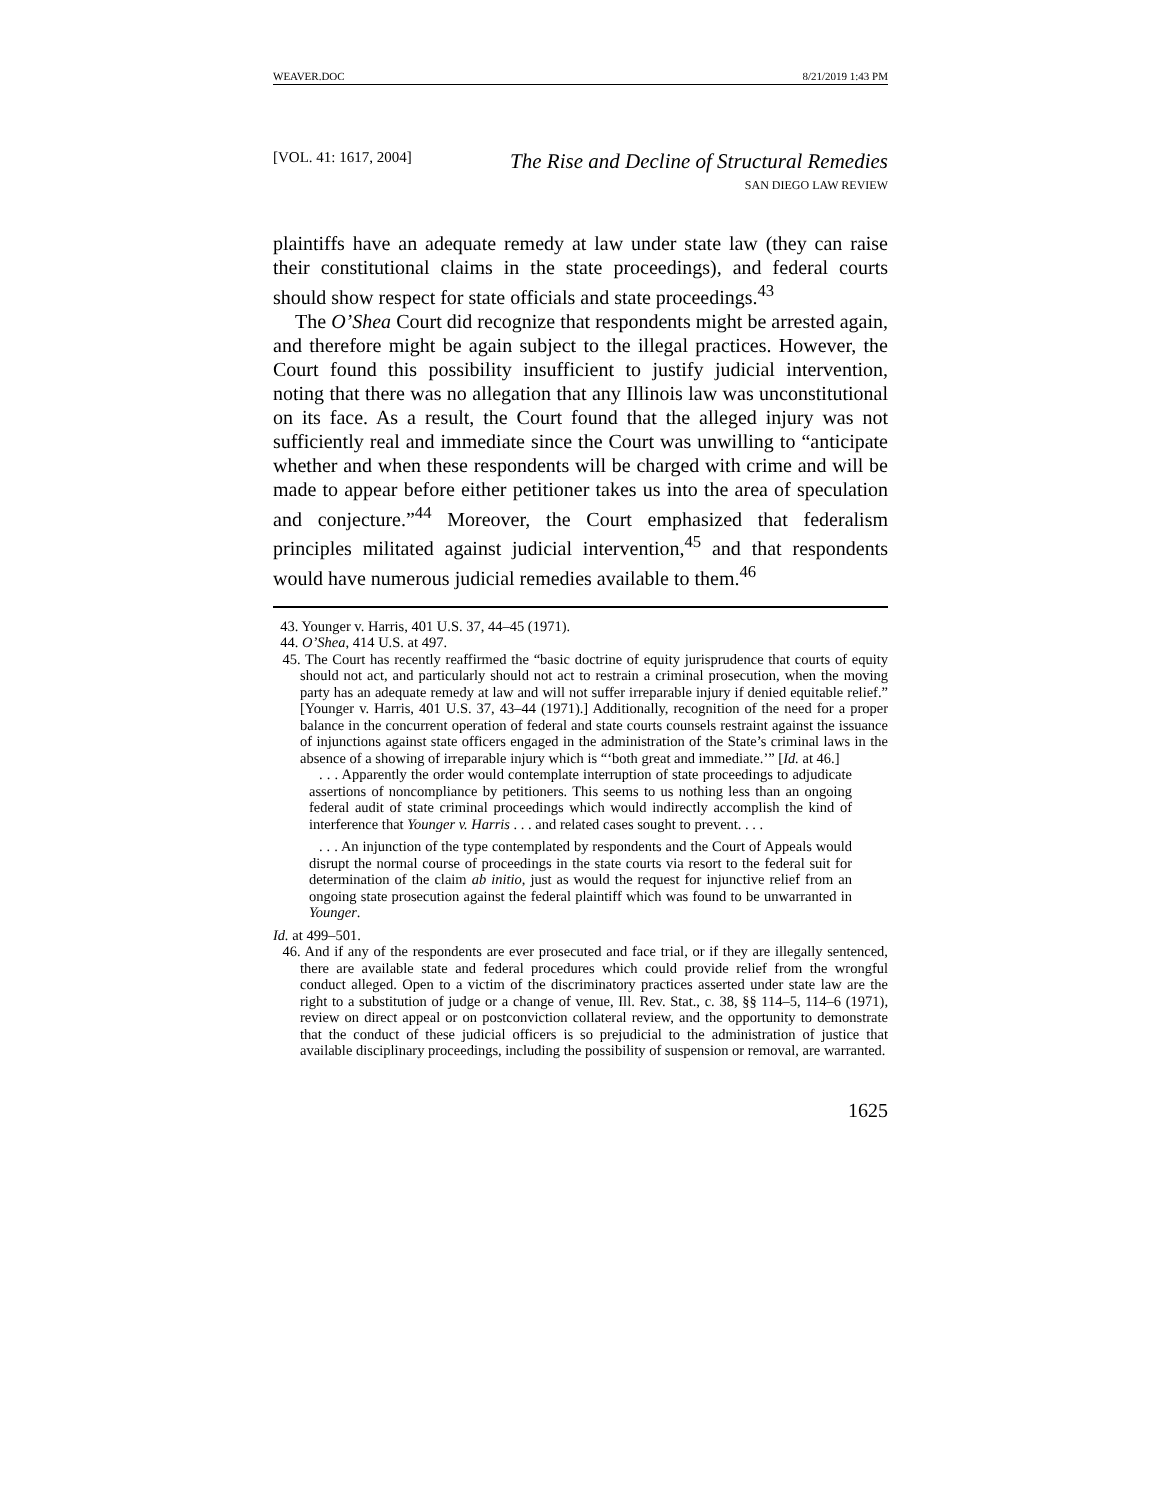WEAVER.DOC 8/21/2019 1:43 PM
[VOL. 41: 1617, 2004] The Rise and Decline of Structural Remedies
SAN DIEGO LAW REVIEW
plaintiffs have an adequate remedy at law under state law (they can raise their constitutional claims in the state proceedings), and federal courts should show respect for state officials and state proceedings.<sup>43</sup>
The O’Shea Court did recognize that respondents might be arrested again, and therefore might be again subject to the illegal practices. However, the Court found this possibility insufficient to justify judicial intervention, noting that there was no allegation that any Illinois law was unconstitutional on its face. As a result, the Court found that the alleged injury was not sufficiently real and immediate since the Court was unwilling to “anticipate whether and when these respondents will be charged with crime and will be made to appear before either petitioner takes us into the area of speculation and conjecture.”<sup>44</sup> Moreover, the Court emphasized that federalism principles militated against judicial intervention,<sup>45</sup> and that respondents would have numerous judicial remedies available to them.<sup>46</sup>
43. Younger v. Harris, 401 U.S. 37, 44–45 (1971).
44. O’Shea, 414 U.S. at 497.
45. The Court has recently reaffirmed the “basic doctrine of equity jurisprudence that courts of equity should not act, and particularly should not act to restrain a criminal prosecution, when the moving party has an adequate remedy at law and will not suffer irreparable injury if denied equitable relief.” [Younger v. Harris, 401 U.S. 37, 43–44 (1971).] Additionally, recognition of the need for a proper balance in the concurrent operation of federal and state courts counsels restraint against the issuance of injunctions against state officers engaged in the administration of the State’s criminal laws in the absence of a showing of irreparable injury which is “‘both great and immediate.’” [Id. at 46.]
. . . Apparently the order would contemplate interruption of state proceedings to adjudicate assertions of noncompliance by petitioners. This seems to us nothing less than an ongoing federal audit of state criminal proceedings which would indirectly accomplish the kind of interference that Younger v. Harris . . . and related cases sought to prevent. . . .
. . . An injunction of the type contemplated by respondents and the Court of Appeals would disrupt the normal course of proceedings in the state courts via resort to the federal suit for determination of the claim ab initio, just as would the request for injunctive relief from an ongoing state prosecution against the federal plaintiff which was found to be unwarranted in Younger.
Id. at 499–501.
46. And if any of the respondents are ever prosecuted and face trial, or if they are illegally sentenced, there are available state and federal procedures which could provide relief from the wrongful conduct alleged. Open to a victim of the discriminatory practices asserted under state law are the right to a substitution of judge or a change of venue, Ill. Rev. Stat., c. 38, §§ 114–5, 114–6 (1971), review on direct appeal or on postconviction collateral review, and the opportunity to demonstrate that the conduct of these judicial officers is so prejudicial to the administration of justice that available disciplinary proceedings, including the possibility of suspension or removal, are warranted.
1625